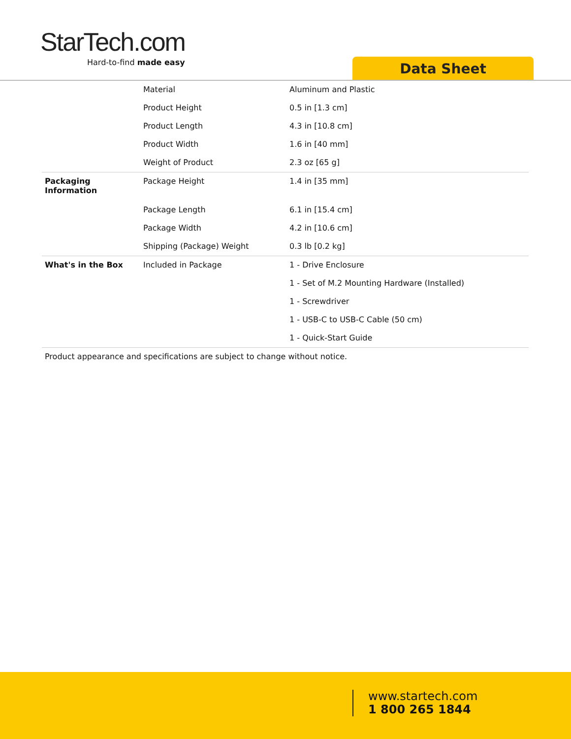StarTech.com
Hard-to-find made easy
Data Sheet
| | Material | Aluminum and Plastic |
| | Product Height | 0.5 in [1.3 cm] |
| | Product Length | 4.3 in [10.8 cm] |
| | Product Width | 1.6 in [40 mm] |
| | Weight of Product | 2.3 oz [65 g] |
| Packaging Information | Package Height | 1.4 in [35 mm] |
| | Package Length | 6.1 in [15.4 cm] |
| | Package Width | 4.2 in [10.6 cm] |
| | Shipping (Package) Weight | 0.3 lb [0.2 kg] |
| What's in the Box | Included in Package | 1 - Drive Enclosure |
| | | 1 - Set of M.2 Mounting Hardware (Installed) |
| | | 1 - Screwdriver |
| | | 1 - USB-C to USB-C Cable (50 cm) |
| | | 1 - Quick-Start Guide |
Product appearance and specifications are subject to change without notice.
www.startech.com
1 800 265 1844